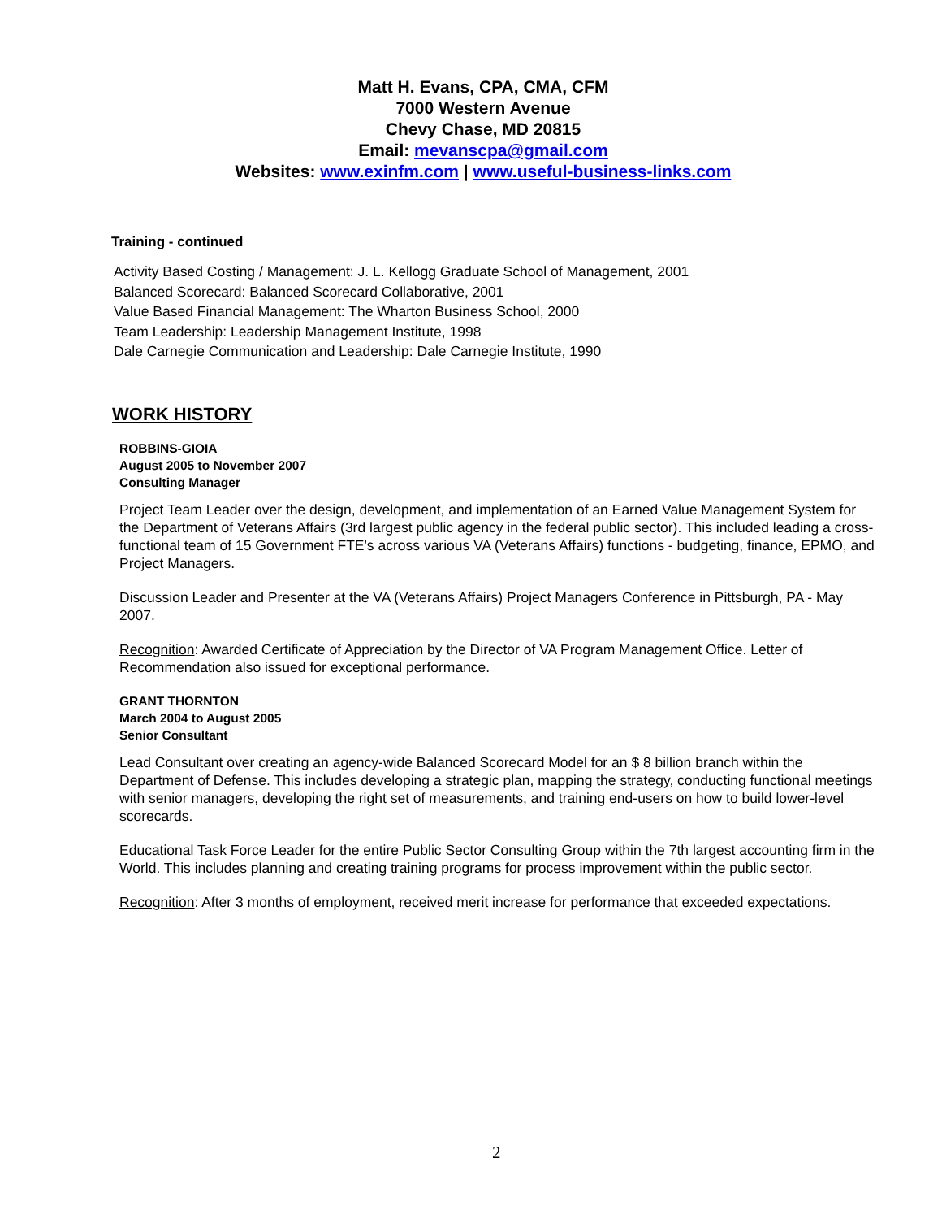Matt H. Evans, CPA, CMA, CFM
7000 Western Avenue
Chevy Chase, MD 20815
Email: mevanscpa@gmail.com
Websites: www.exinfm.com | www.useful-business-links.com
Training - continued
Activity Based Costing / Management: J. L. Kellogg Graduate School of Management, 2001
Balanced Scorecard: Balanced Scorecard Collaborative, 2001
Value Based Financial Management: The Wharton Business School, 2000
Team Leadership: Leadership Management Institute, 1998
Dale Carnegie Communication and Leadership: Dale Carnegie Institute, 1990
WORK HISTORY
ROBBINS-GIOIA
August 2005 to November 2007
Consulting Manager
Project Team Leader over the design, development, and implementation of an Earned Value Management System for the Department of Veterans Affairs (3rd largest public agency in the federal public sector). This included leading a cross-functional team of 15 Government FTE's across various VA (Veterans Affairs) functions - budgeting, finance, EPMO, and Project Managers.
Discussion Leader and Presenter at the VA (Veterans Affairs) Project Managers Conference in Pittsburgh, PA - May 2007.
Recognition: Awarded Certificate of Appreciation by the Director of VA Program Management Office. Letter of Recommendation also issued for exceptional performance.
GRANT THORNTON
March 2004 to August 2005
Senior Consultant
Lead Consultant over creating an agency-wide Balanced Scorecard Model for an $ 8 billion branch within the Department of Defense. This includes developing a strategic plan, mapping the strategy, conducting functional meetings with senior managers, developing the right set of measurements, and training end-users on how to build lower-level scorecards.
Educational Task Force Leader for the entire Public Sector Consulting Group within the 7th largest accounting firm in the World. This includes planning and creating training programs for process improvement within the public sector.
Recognition: After 3 months of employment, received merit increase for performance that exceeded expectations.
2